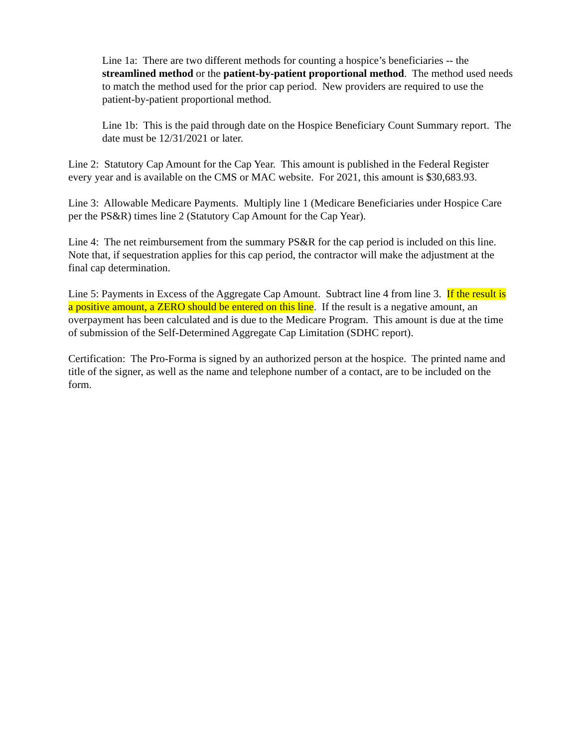Line 1a: There are two different methods for counting a hospice’s beneficiaries -- the streamlined method or the patient-by-patient proportional method. The method used needs to match the method used for the prior cap period. New providers are required to use the patient-by-patient proportional method.
Line 1b: This is the paid through date on the Hospice Beneficiary Count Summary report. The date must be 12/31/2021 or later.
Line 2: Statutory Cap Amount for the Cap Year. This amount is published in the Federal Register every year and is available on the CMS or MAC website. For 2021, this amount is $30,683.93.
Line 3: Allowable Medicare Payments. Multiply line 1 (Medicare Beneficiaries under Hospice Care per the PS&R) times line 2 (Statutory Cap Amount for the Cap Year).
Line 4: The net reimbursement from the summary PS&R for the cap period is included on this line. Note that, if sequestration applies for this cap period, the contractor will make the adjustment at the final cap determination.
Line 5: Payments in Excess of the Aggregate Cap Amount. Subtract line 4 from line 3. If the result is a positive amount, a ZERO should be entered on this line. If the result is a negative amount, an overpayment has been calculated and is due to the Medicare Program. This amount is due at the time of submission of the Self-Determined Aggregate Cap Limitation (SDHC report).
Certification: The Pro-Forma is signed by an authorized person at the hospice. The printed name and title of the signer, as well as the name and telephone number of a contact, are to be included on the form.